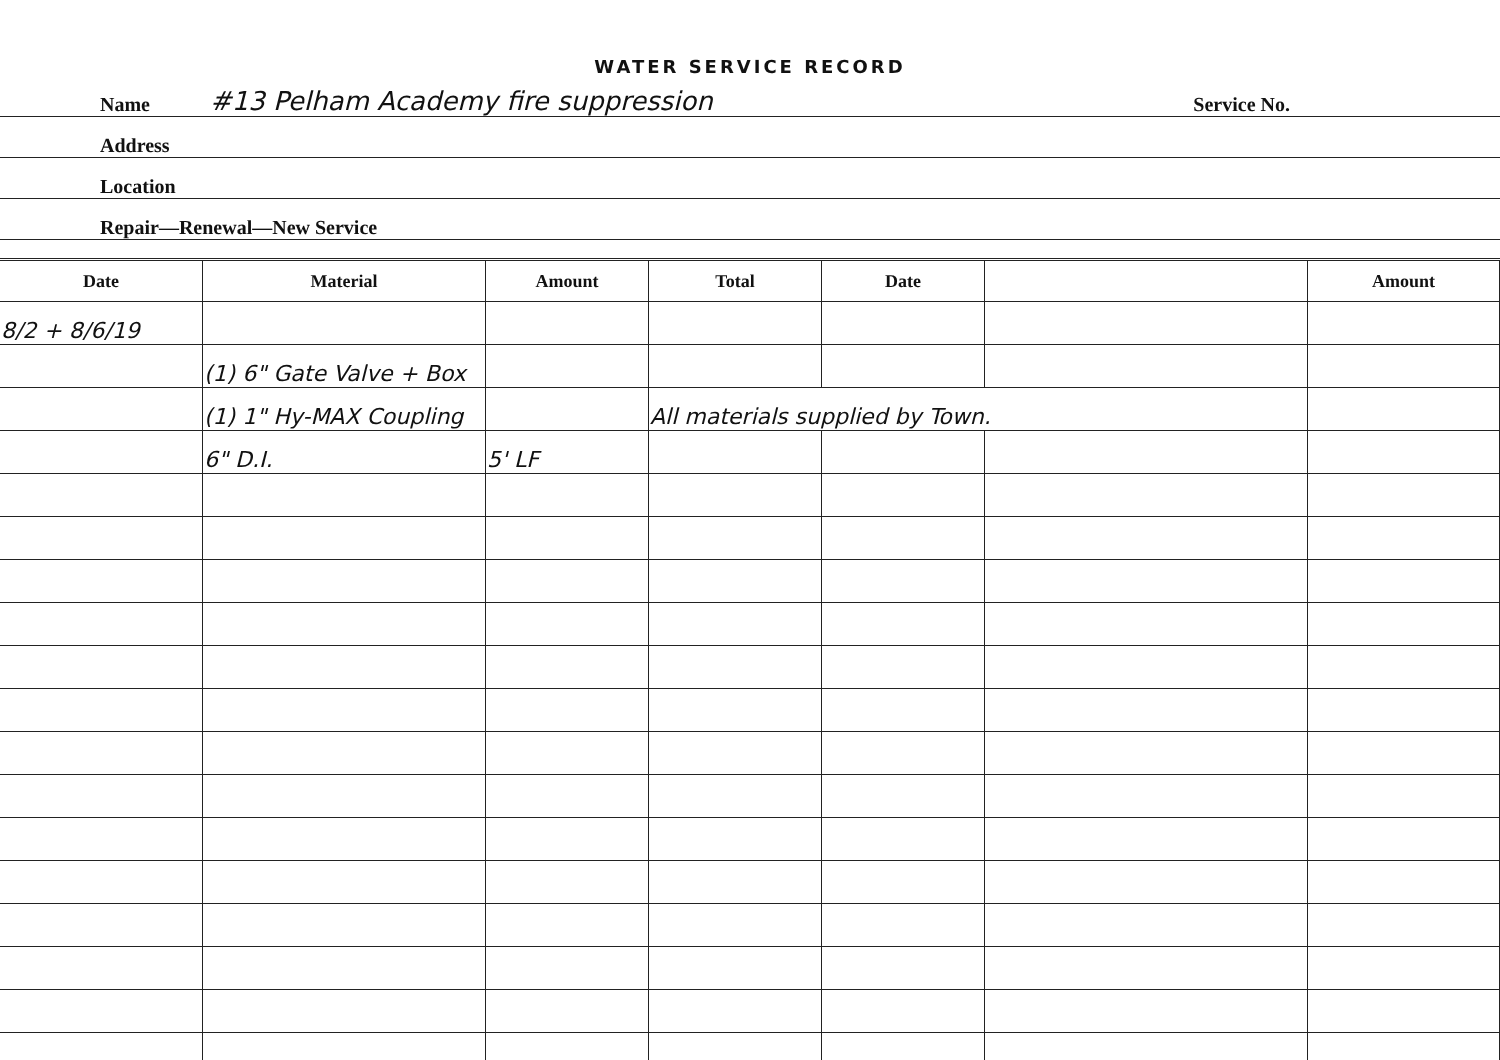WATER SERVICE RECORD
Name #13 Pelham Academy fire suppression Service No.
Address
Location
Repair—Renewal—New Service
| Date | Material | Amount | Total | Date | | Amount |
| --- | --- | --- | --- | --- | --- | --- |
| 8/2 + 8/6/19 | | | | | | |
| | (1) 6" Gate Valve + Box | | | | | |
| | (1) 1" Hy-MAX Coupling | | All materials supplied by Town. | | | |
| | 6" D.I. | 5' LF | | | | |